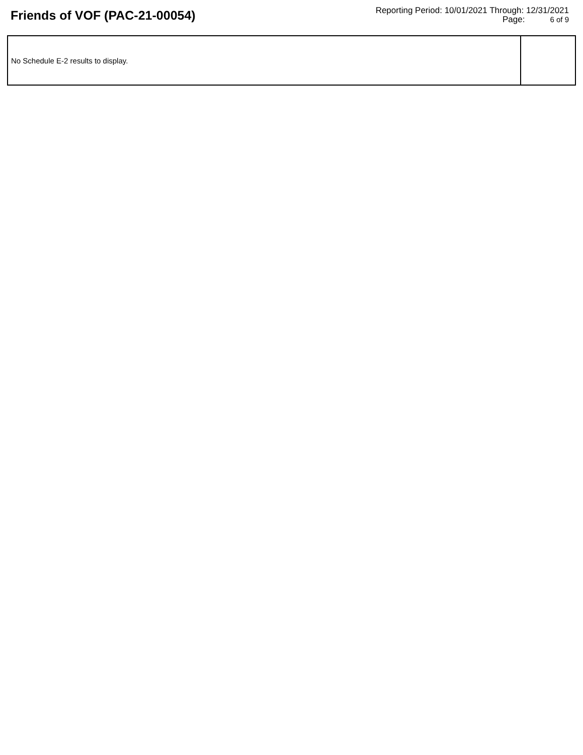Friends of VOF (PAC-21-00054)
Reporting Period: 10/01/2021 Through: 12/31/2021
Page: 6 of 9
| No Schedule E-2 results to display. | |